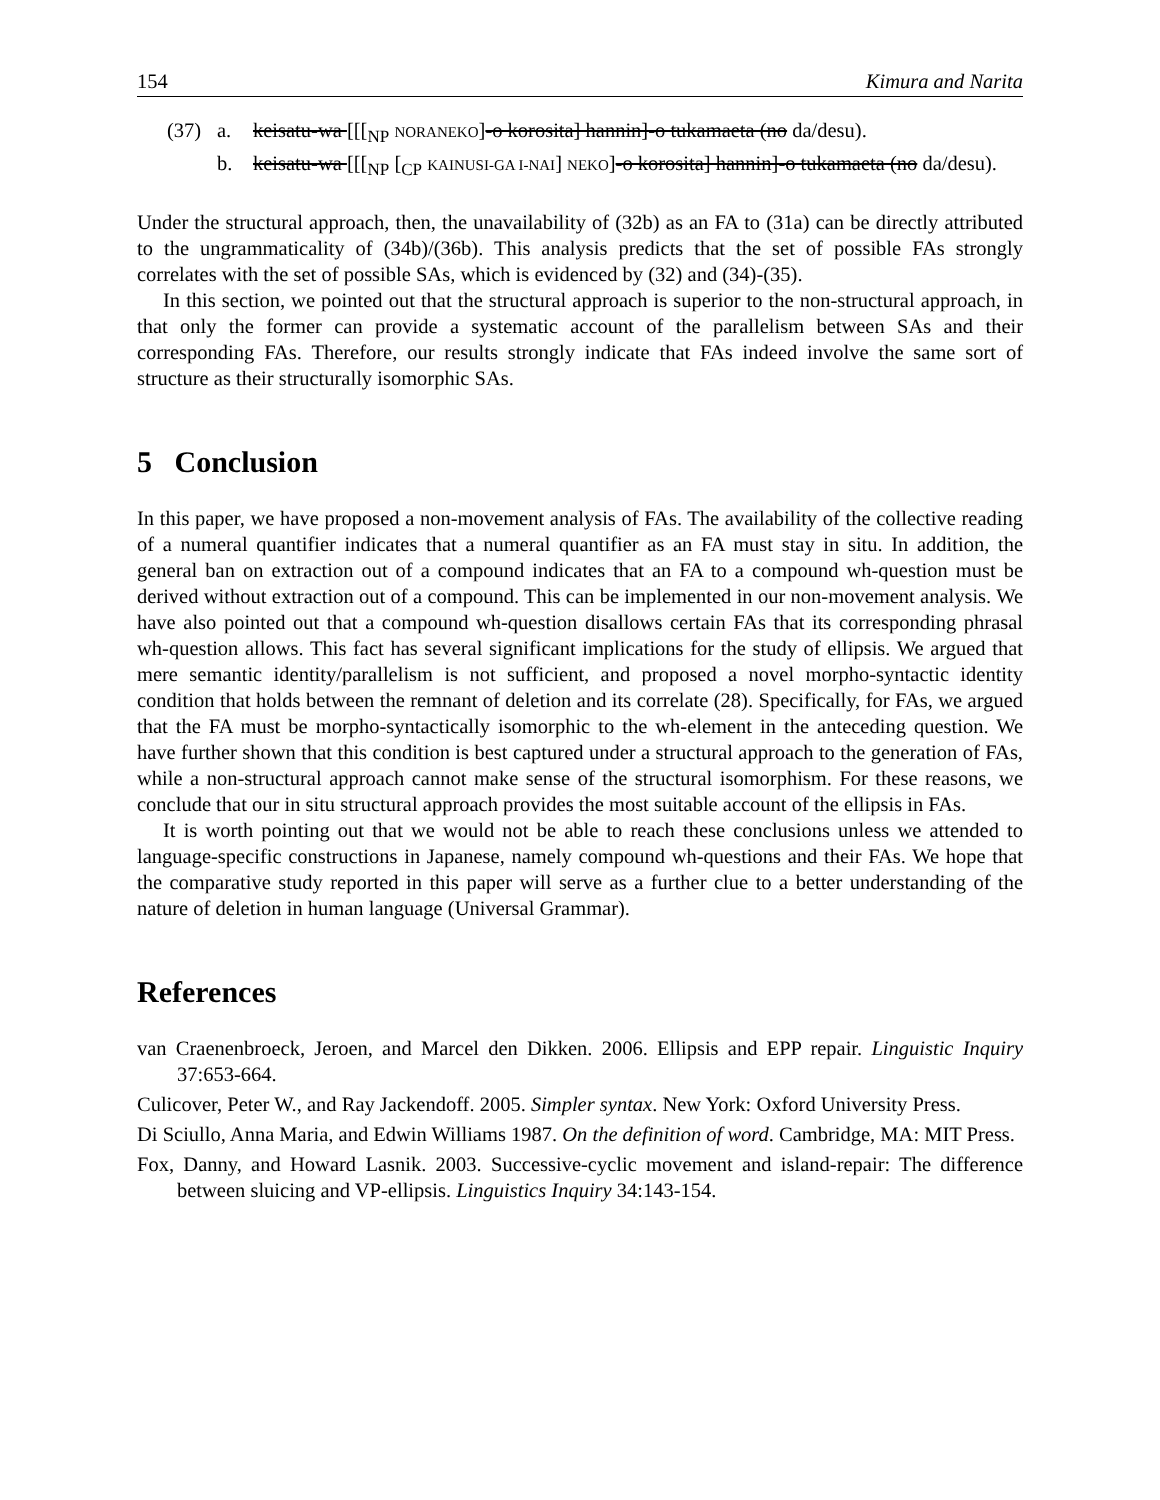154 Kimura and Narita
(37) a. keisatu-wa [[[<sub>NP</sub> NORANEKO]-o korosita] hannin]-o tukamaeta (no da/desu). b. keisatu-wa [[[<sub>NP</sub> [<sub>CP</sub> KAINUSI-GA I-NAI] NEKO]-o korosita] hannin]-o tukamaeta (no da/desu).
Under the structural approach, then, the unavailability of (32b) as an FA to (31a) can be directly attributed to the ungrammaticality of (34b)/(36b). This analysis predicts that the set of possible FAs strongly correlates with the set of possible SAs, which is evidenced by (32) and (34)-(35).
In this section, we pointed out that the structural approach is superior to the non-structural approach, in that only the former can provide a systematic account of the parallelism between SAs and their corresponding FAs. Therefore, our results strongly indicate that FAs indeed involve the same sort of structure as their structurally isomorphic SAs.
5 Conclusion
In this paper, we have proposed a non-movement analysis of FAs. The availability of the collective reading of a numeral quantifier indicates that a numeral quantifier as an FA must stay in situ. In addition, the general ban on extraction out of a compound indicates that an FA to a compound wh-question must be derived without extraction out of a compound. This can be implemented in our non-movement analysis. We have also pointed out that a compound wh-question disallows certain FAs that its corresponding phrasal wh-question allows. This fact has several significant implications for the study of ellipsis. We argued that mere semantic identity/parallelism is not sufficient, and proposed a novel morpho-syntactic identity condition that holds between the remnant of deletion and its correlate (28). Specifically, for FAs, we argued that the FA must be morpho-syntactically isomorphic to the wh-element in the anteceding question. We have further shown that this condition is best captured under a structural approach to the generation of FAs, while a non-structural approach cannot make sense of the structural isomorphism. For these reasons, we conclude that our in situ structural approach provides the most suitable account of the ellipsis in FAs.
It is worth pointing out that we would not be able to reach these conclusions unless we attended to language-specific constructions in Japanese, namely compound wh-questions and their FAs. We hope that the comparative study reported in this paper will serve as a further clue to a better understanding of the nature of deletion in human language (Universal Grammar).
References
van Craenenbroeck, Jeroen, and Marcel den Dikken. 2006. Ellipsis and EPP repair. Linguistic Inquiry 37:653-664.
Culicover, Peter W., and Ray Jackendoff. 2005. Simpler syntax. New York: Oxford University Press.
Di Sciullo, Anna Maria, and Edwin Williams 1987. On the definition of word. Cambridge, MA: MIT Press.
Fox, Danny, and Howard Lasnik. 2003. Successive-cyclic movement and island-repair: The difference between sluicing and VP-ellipsis. Linguistics Inquiry 34:143-154.